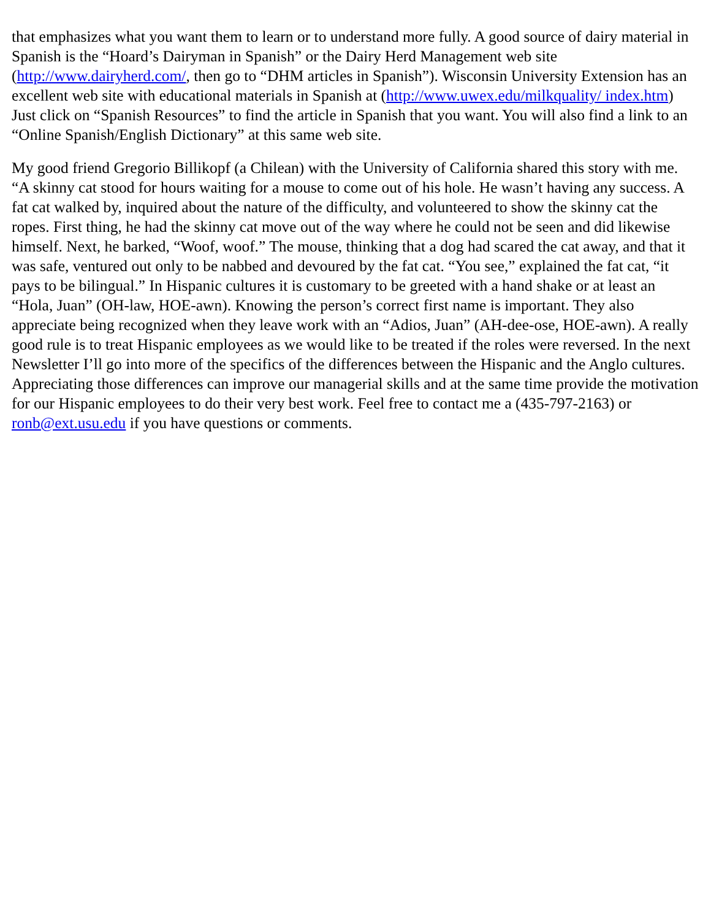that emphasizes what you want them to learn or to understand more fully. A good source of dairy material in Spanish is the “Hoard’s Dairyman in Spanish” or the Dairy Herd Management web site (http://www.dairyherd.com/, then go to “DHM articles in Spanish”). Wisconsin University Extension has an excellent web site with educational materials in Spanish at (http://www.uwex.edu/milkquality/ index.htm) Just click on “Spanish Resources” to find the article in Spanish that you want. You will also find a link to an “Online Spanish/English Dictionary” at this same web site.
My good friend Gregorio Billikopf (a Chilean) with the University of California shared this story with me. “A skinny cat stood for hours waiting for a mouse to come out of his hole. He wasn’t having any success. A fat cat walked by, inquired about the nature of the difficulty, and volunteered to show the skinny cat the ropes. First thing, he had the skinny cat move out of the way where he could not be seen and did likewise himself. Next, he barked, “Woof, woof.” The mouse, thinking that a dog had scared the cat away, and that it was safe, ventured out only to be nabbed and devoured by the fat cat. “You see,” explained the fat cat, “it pays to be bilingual.” In Hispanic cultures it is customary to be greeted with a hand shake or at least an “Hola, Juan” (OH-law, HOE-awn). Knowing the person’s correct first name is important. They also appreciate being recognized when they leave work with an “Adios, Juan” (AH-dee-ose, HOE-awn). A really good rule is to treat Hispanic employees as we would like to be treated if the roles were reversed. In the next Newsletter I’ll go into more of the specifics of the differences between the Hispanic and the Anglo cultures. Appreciating those differences can improve our managerial skills and at the same time provide the motivation for our Hispanic employees to do their very best work. Feel free to contact me a (435-797-2163) or ronb@ext.usu.edu if you have questions or comments.